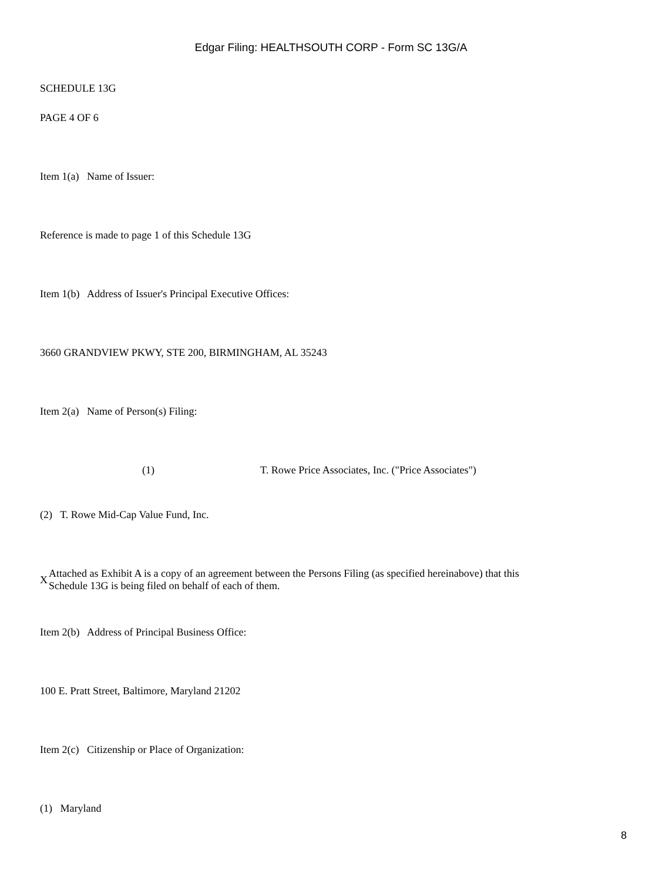Edgar Filing: HEALTHSOUTH CORP - Form SC 13G/A
SCHEDULE 13G
PAGE 4 OF 6
Item 1(a) Name of Issuer:
Reference is made to page 1 of this Schedule 13G
Item 1(b) Address of Issuer's Principal Executive Offices:
3660 GRANDVIEW PKWY, STE 200, BIRMINGHAM, AL 35243
Item 2(a) Name of Person(s) Filing:
(1)
T. Rowe Price Associates, Inc. ("Price Associates")
(2) T. Rowe Mid-Cap Value Fund, Inc.
X Attached as Exhibit A is a copy of an agreement between the Persons Filing (as specified hereinabove) that this
Schedule 13G is being filed on behalf of each of them.
Item 2(b) Address of Principal Business Office:
100 E. Pratt Street, Baltimore, Maryland 21202
Item 2(c) Citizenship or Place of Organization:
(1) Maryland
8